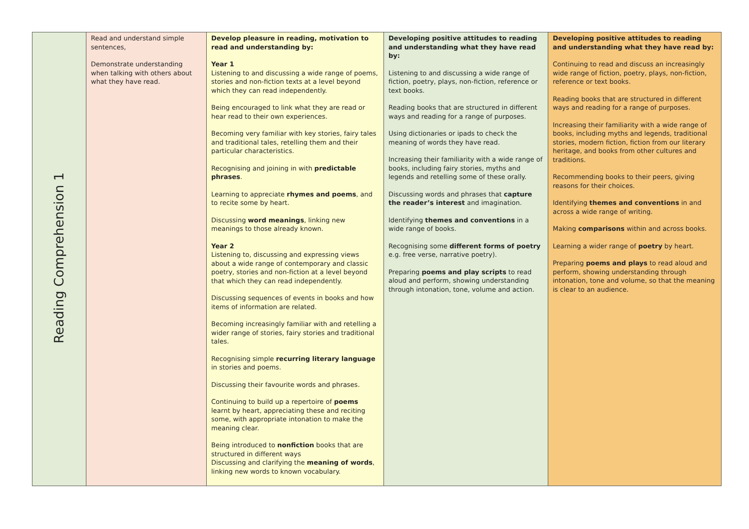| Reading Comprehension 1 | Read and understand simple sentences, Demonstrate understanding when talking with others about what they have read. | Develop pleasure in reading, motivation to read and understanding by: Year 1 Listening to and discussing a wide range of poems, stories and non-fiction texts at a level beyond which they can read independently. Being encouraged to link what they are read or hear read to their own experiences. Becoming very familiar with key stories, fairy tales and traditional tales, retelling them and their particular characteristics. Recognising and joining in with predictable phrases . Learning to appreciate rhymes and poems , and to recite some by heart. Discussing word meanings , linking new meanings to those already known. Year 2 Listening to, discussing and expressing views about a wide range of contemporary and classic poetry, stories and non-fiction at a level beyond that which they can read independently. Discussing sequences of events in books and how items of information are related. Becoming increasingly familiar with and retelling a wider range of stories, fairy stories and traditional tales. Recognising simple recurring literary language in stories and poems. Discussing their favourite words and phrases. Continuing to build up a repertoire of poems learnt by heart, appreciating these and reciting some, with appropriate intonation to make the meaning clear. Being introduced to nonfiction books that are structured in different ways Discussing and clarifying the meaning of words , linking new words to known vocabulary. | Developing positive attitudes to reading and understanding what they have read by: Listening to and discussing a wide range of fiction, poetry, plays, non-fiction, reference or text books. Reading books that are structured in different ways and reading for a range of purposes. Using dictionaries or ipads to check the meaning of words they have read. Increasing their familiarity with a wide range of books, including fairy stories, myths and legends and retelling some of these orally. Discussing words and phrases that capture the reader’s interest and imagination. Identifying themes and conventions in a wide range of books. Recognising some different forms of poetry e.g. free verse, narrative poetry). Preparing poems and play scripts to read aloud and perform, showing understanding through intonation, tone, volume and action. | Developing positive attitudes to reading and understanding what they have read by: Continuing to read and discuss an increasingly wide range of fiction, poetry, plays, non-fiction, reference or text books. Reading books that are structured in different ways and reading for a range of purposes. Increasing their familiarity with a wide range of books, including myths and legends, traditional stories, modern fiction, fiction from our literary heritage, and books from other cultures and traditions. Recommending books to their peers, giving reasons for their choices. Identifying themes and conventions in and across a wide range of writing. Making comparisons within and across books. Learning a wider range of poetry by heart. Preparing poems and plays to read aloud and perform, showing understanding through intonation, tone and volume, so that the meaning is clear to an audience. |